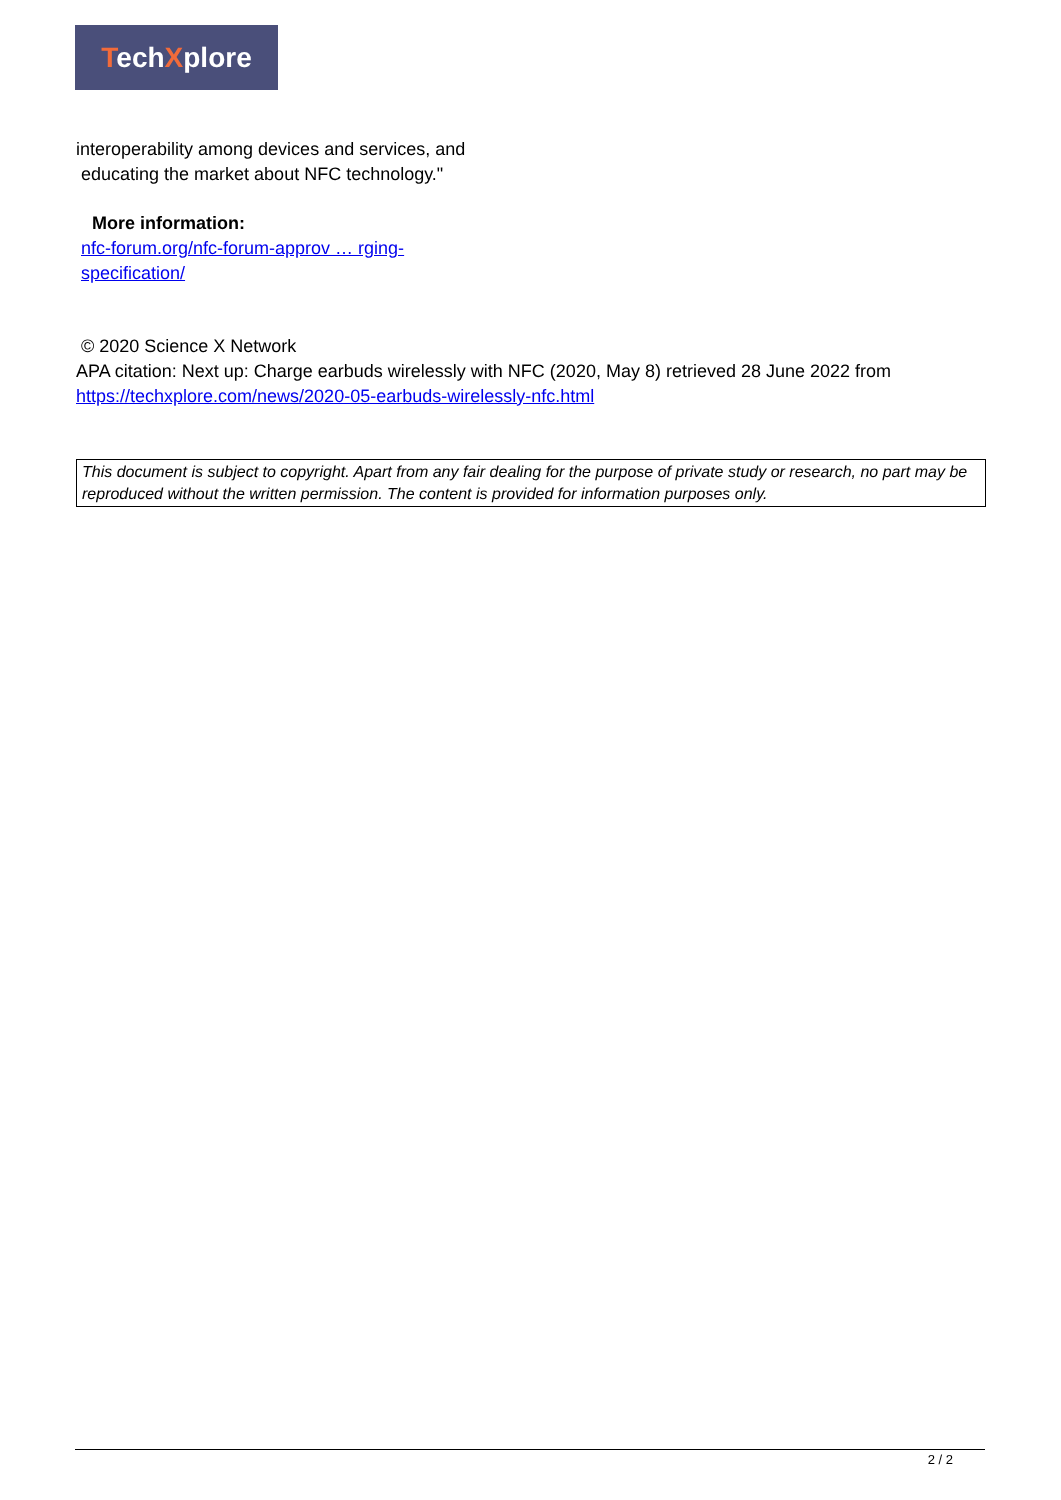TechXplore
interoperability among devices and services, and
educating the market about NFC technology."
More information:
nfc-forum.org/nfc-forum-approv … rging-
specification/
© 2020 Science X Network
APA citation: Next up: Charge earbuds wirelessly with NFC (2020, May 8) retrieved 28 June 2022 from https://techxplore.com/news/2020-05-earbuds-wirelessly-nfc.html
This document is subject to copyright. Apart from any fair dealing for the purpose of private study or research, no part may be reproduced without the written permission. The content is provided for information purposes only.
2 / 2